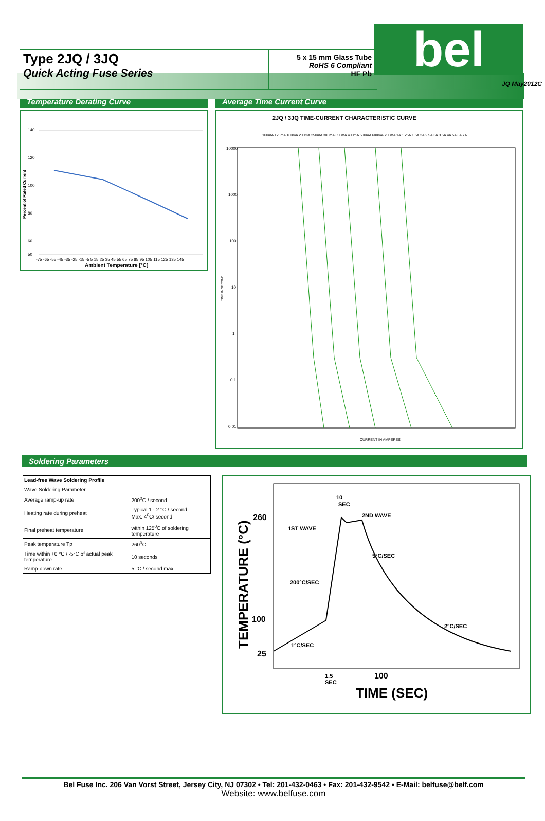Type 2JQ / 3JQ
Quick Acting Fuse Series
5 x 15 mm Glass Tube
RoHS 6 Compliant
HF Pb
JQ May2012C
bel
Temperature Derating Curve
140
120
100
80
60
50
-75 -65 -55 -45 -35 -25 -15 -5 5 15 25 35 45 55 65 75 85 95 105 115 125 135 145
Ambient Temperature [°C]
Percent of Rated Current
Average Time Current Curve
2JQ / 3JQ TIME-CURRENT CHARACTERISTIC CURVE
100mA 125mA 160mA 200mA 250mA 300mA 350mA 400mA 500mA 600mA 750mA 1A 1.25A 1.5A 2A 2.5A 3A 3.5A 4A 5A 6A 7A
10000
1000
100
10
1
0.1
0.01
CURRENT IN AMPERES
TIME IN SECOND
Soldering Parameters
| Lead-free Wave Soldering Profile | |
| --- | --- |
| Wave Soldering Parameter | |
| Average ramp-up rate | 200<sup>0</sup>C / second |
| Heating rate during preheat | Typical 1 - 2 °C / second Max. 4<sup>0</sup>C/ second |
| Final preheat temperature | within 125<sup>0</sup>C of soldering temperature |
| Peak temperature Tp | 260<sup>0</sup>C |
| Time within +0 °C / -5°C of actual peak temperature | 10 seconds |
| Ramp-down rate | 5 °C / second max. |
10
SEC
260
2ND WAVE
1ST WAVE
5°C/SEC
200°C/SEC
100
2°C/SEC
25
1°C/SEC
1.5
SEC
100
TIME (SEC)
TEMPERATURE (°C)
Bel Fuse Inc. 206 Van Vorst Street, Jersey City, NJ 07302 • Tel: 201-432-0463 • Fax: 201-432-9542 • E-Mail: belfuse@belf.com
Website: www.belfuse.com